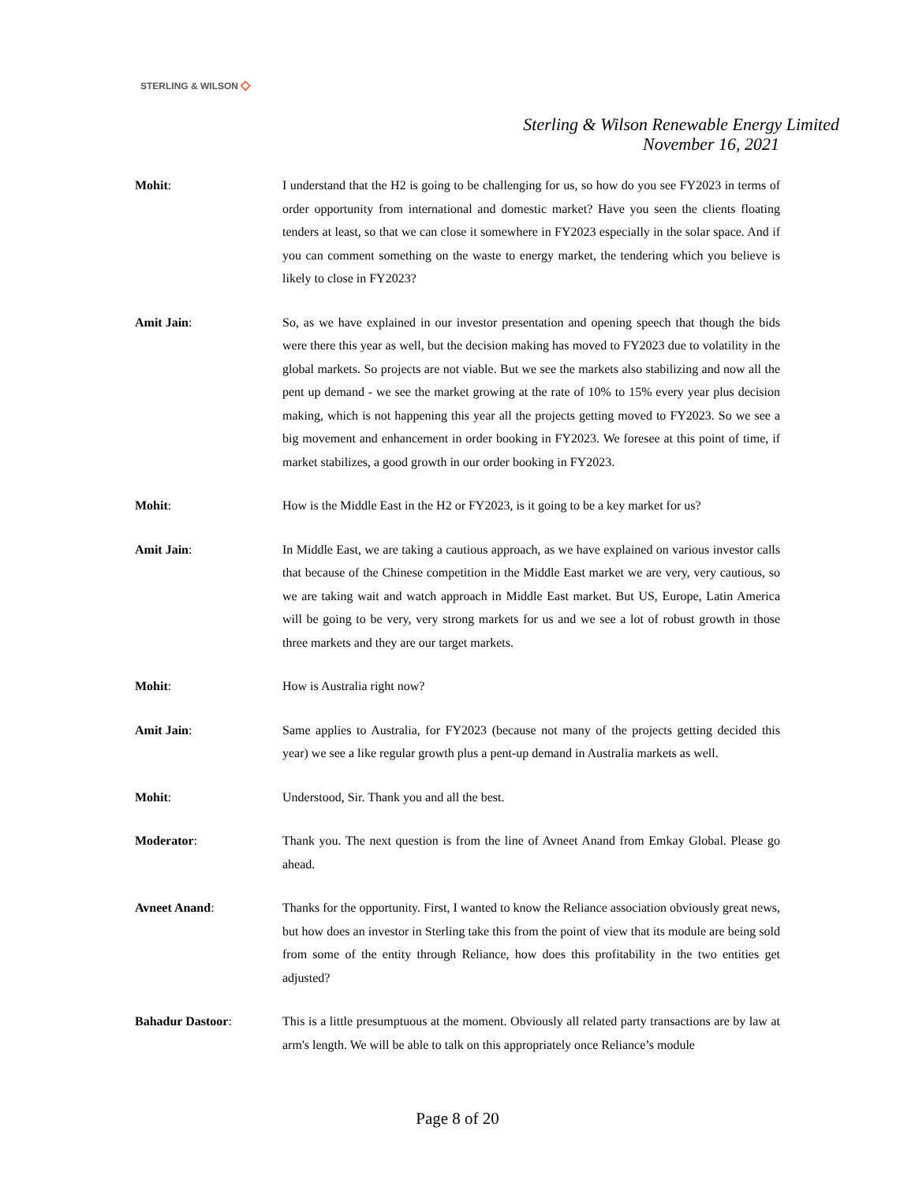STERLING & WILSON ◇
Sterling & Wilson Renewable Energy Limited
November 16, 2021
Mohit: I understand that the H2 is going to be challenging for us, so how do you see FY2023 in terms of order opportunity from international and domestic market? Have you seen the clients floating tenders at least, so that we can close it somewhere in FY2023 especially in the solar space. And if you can comment something on the waste to energy market, the tendering which you believe is likely to close in FY2023?
Amit Jain: So, as we have explained in our investor presentation and opening speech that though the bids were there this year as well, but the decision making has moved to FY2023 due to volatility in the global markets. So projects are not viable. But we see the markets also stabilizing and now all the pent up demand - we see the market growing at the rate of 10% to 15% every year plus decision making, which is not happening this year all the projects getting moved to FY2023. So we see a big movement and enhancement in order booking in FY2023. We foresee at this point of time, if market stabilizes, a good growth in our order booking in FY2023.
Mohit: How is the Middle East in the H2 or FY2023, is it going to be a key market for us?
Amit Jain: In Middle East, we are taking a cautious approach, as we have explained on various investor calls that because of the Chinese competition in the Middle East market we are very, very cautious, so we are taking wait and watch approach in Middle East market. But US, Europe, Latin America will be going to be very, very strong markets for us and we see a lot of robust growth in those three markets and they are our target markets.
Mohit: How is Australia right now?
Amit Jain: Same applies to Australia, for FY2023 (because not many of the projects getting decided this year) we see a like regular growth plus a pent-up demand in Australia markets as well.
Mohit: Understood, Sir. Thank you and all the best.
Moderator: Thank you. The next question is from the line of Avneet Anand from Emkay Global. Please go ahead.
Avneet Anand: Thanks for the opportunity. First, I wanted to know the Reliance association obviously great news, but how does an investor in Sterling take this from the point of view that its module are being sold from some of the entity through Reliance, how does this profitability in the two entities get adjusted?
Bahadur Dastoor: This is a little presumptuous at the moment. Obviously all related party transactions are by law at arm's length. We will be able to talk on this appropriately once Reliance’s module
Page 8 of 20